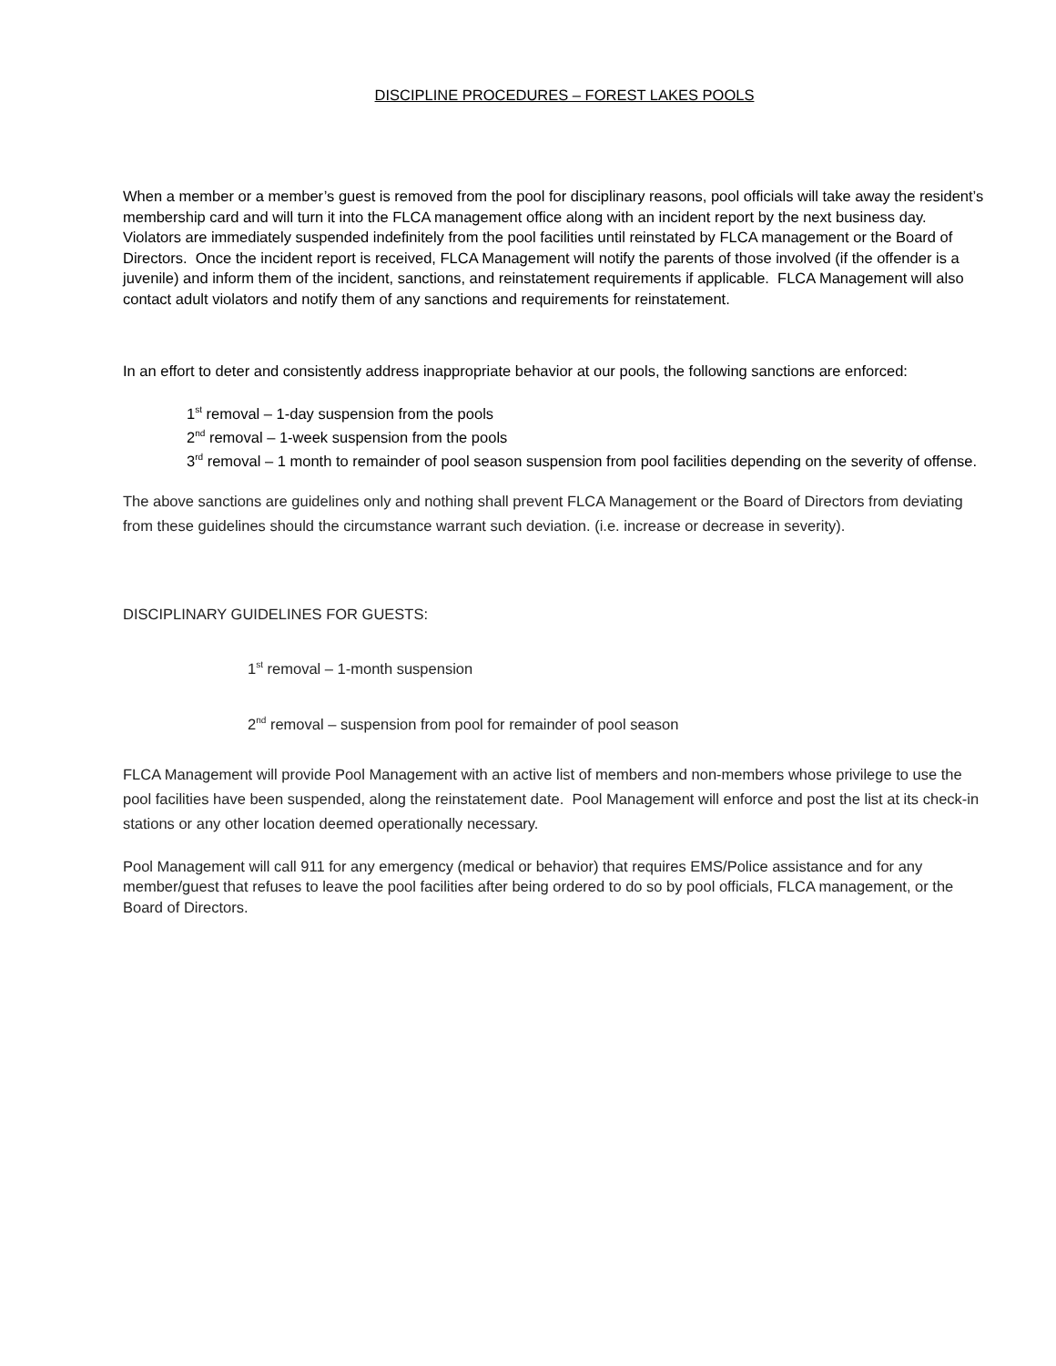DISCIPLINE PROCEDURES – FOREST LAKES POOLS
When a member or a member’s guest is removed from the pool for disciplinary reasons, pool officials will take away the resident’s membership card and will turn it into the FLCA management office along with an incident report by the next business day. Violators are immediately suspended indefinitely from the pool facilities until reinstated by FLCA management or the Board of Directors. Once the incident report is received, FLCA Management will notify the parents of those involved (if the offender is a juvenile) and inform them of the incident, sanctions, and reinstatement requirements if applicable. FLCA Management will also contact adult violators and notify them of any sanctions and requirements for reinstatement.
In an effort to deter and consistently address inappropriate behavior at our pools, the following sanctions are enforced:
1<sup>st</sup> removal – 1-day suspension from the pools
2<sup>nd</sup> removal – 1-week suspension from the pools
3<sup>rd</sup> removal – 1 month to remainder of pool season suspension from pool facilities depending on the severity of offense.
The above sanctions are guidelines only and nothing shall prevent FLCA Management or the Board of Directors from deviating from these guidelines should the circumstance warrant such deviation. (i.e. increase or decrease in severity).
DISCIPLINARY GUIDELINES FOR GUESTS:
1<sup>st</sup> removal – 1-month suspension
2<sup>nd</sup> removal – suspension from pool for remainder of pool season
FLCA Management will provide Pool Management with an active list of members and non-members whose privilege to use the pool facilities have been suspended, along the reinstatement date. Pool Management will enforce and post the list at its check-in stations or any other location deemed operationally necessary.
Pool Management will call 911 for any emergency (medical or behavior) that requires EMS/Police assistance and for any member/guest that refuses to leave the pool facilities after being ordered to do so by pool officials, FLCA management, or the Board of Directors.